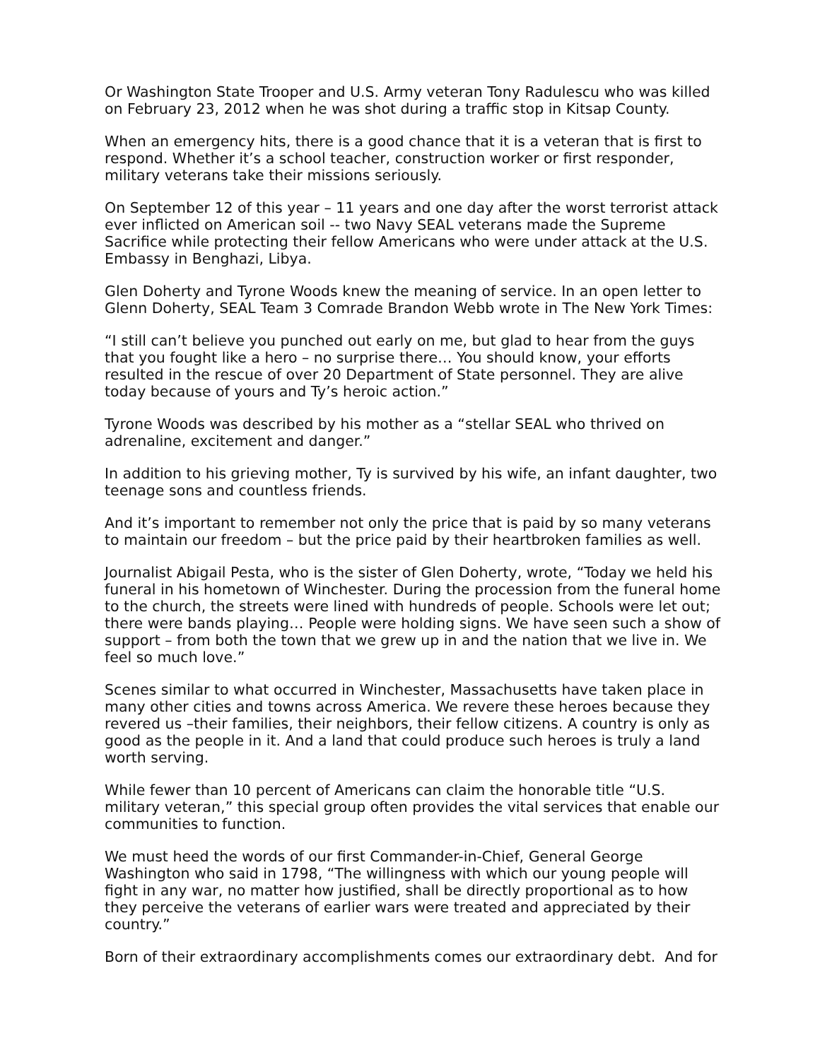Or Washington State Trooper and U.S. Army veteran Tony Radulescu who was killed on February 23, 2012 when he was shot during a traffic stop in Kitsap County.
When an emergency hits, there is a good chance that it is a veteran that is first to respond. Whether it’s a school teacher, construction worker or first responder, military veterans take their missions seriously.
On September 12 of this year – 11 years and one day after the worst terrorist attack ever inflicted on American soil -- two Navy SEAL veterans made the Supreme Sacrifice while protecting their fellow Americans who were under attack at the U.S. Embassy in Benghazi, Libya.
Glen Doherty and Tyrone Woods knew the meaning of service. In an open letter to Glenn Doherty, SEAL Team 3 Comrade Brandon Webb wrote in The New York Times:
“I still can’t believe you punched out early on me, but glad to hear from the guys that you fought like a hero – no surprise there… You should know, your efforts resulted in the rescue of over 20 Department of State personnel. They are alive today because of yours and Ty’s heroic action.”
Tyrone Woods was described by his mother as a “stellar SEAL who thrived on adrenaline, excitement and danger.”
In addition to his grieving mother, Ty is survived by his wife, an infant daughter, two teenage sons and countless friends.
And it’s important to remember not only the price that is paid by so many veterans to maintain our freedom – but the price paid by their heartbroken families as well.
Journalist Abigail Pesta, who is the sister of Glen Doherty, wrote, “Today we held his funeral in his hometown of Winchester. During the procession from the funeral home to the church, the streets were lined with hundreds of people. Schools were let out; there were bands playing… People were holding signs. We have seen such a show of support – from both the town that we grew up in and the nation that we live in. We feel so much love.”
Scenes similar to what occurred in Winchester, Massachusetts have taken place in many other cities and towns across America. We revere these heroes because they revered us –their families, their neighbors, their fellow citizens. A country is only as good as the people in it. And a land that could produce such heroes is truly a land worth serving.
While fewer than 10 percent of Americans can claim the honorable title “U.S. military veteran,” this special group often provides the vital services that enable our communities to function.
We must heed the words of our first Commander-in-Chief, General George Washington who said in 1798, “The willingness with which our young people will fight in any war, no matter how justified, shall be directly proportional as to how they perceive the veterans of earlier wars were treated and appreciated by their country.”
Born of their extraordinary accomplishments comes our extraordinary debt. And for